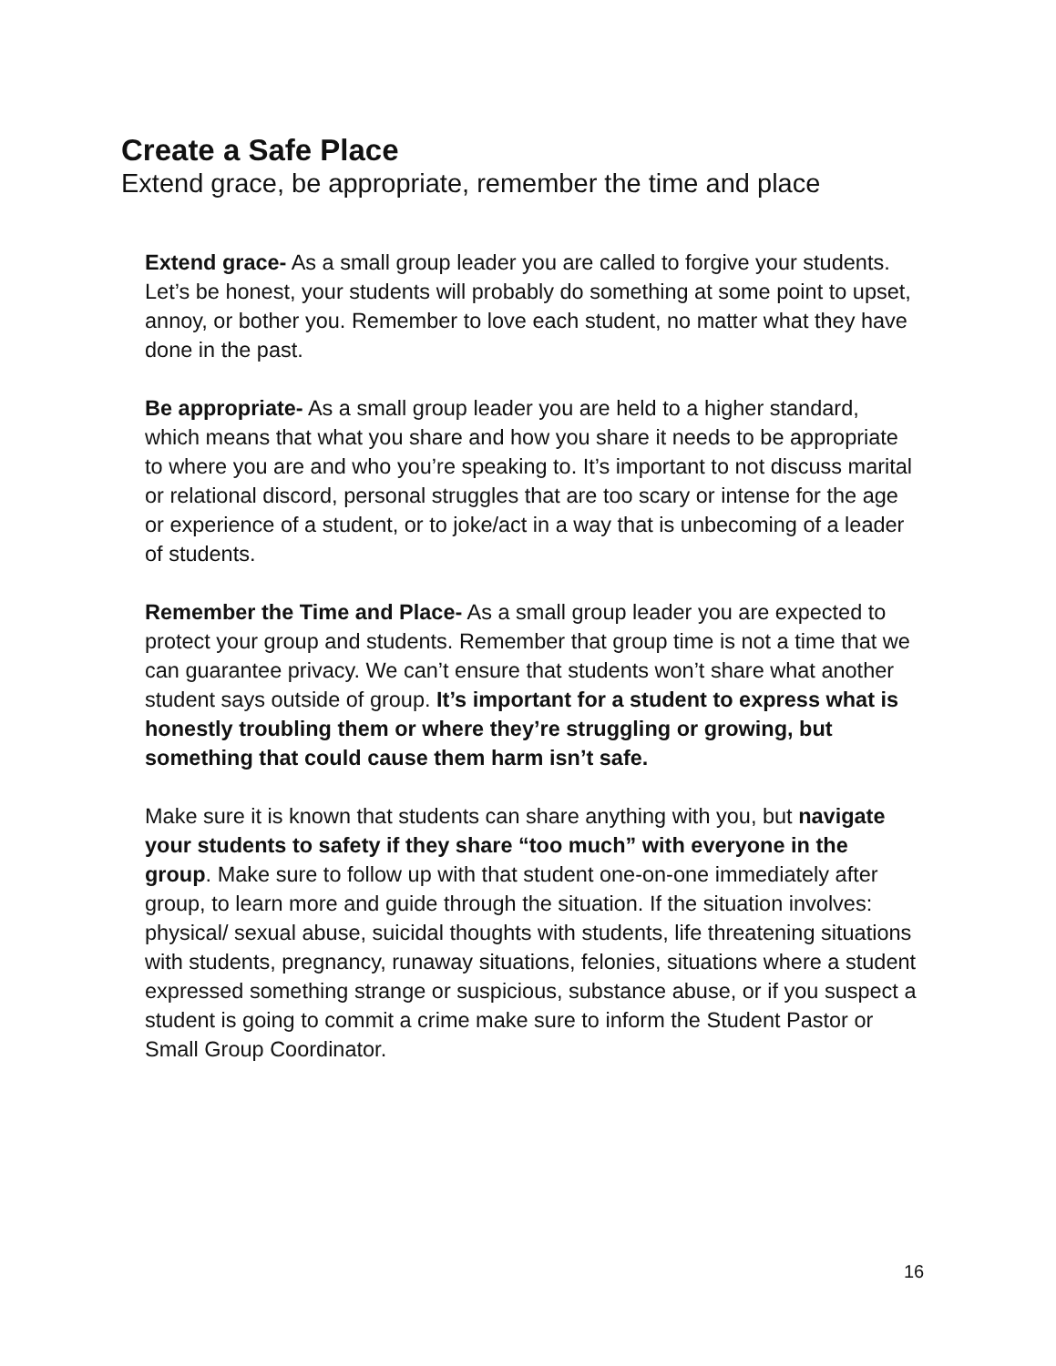Create a Safe Place
Extend grace, be appropriate, remember the time and place
Extend grace- As a small group leader you are called to forgive your students. Let’s be honest, your students will probably do something at some point to upset, annoy, or bother you. Remember to love each student, no matter what they have done in the past.
Be appropriate- As a small group leader you are held to a higher standard, which means that what you share and how you share it needs to be appropriate to where you are and who you’re speaking to. It’s important to not discuss marital or relational discord, personal struggles that are too scary or intense for the age or experience of a student, or to joke/act in a way that is unbecoming of a leader of students.
Remember the Time and Place- As a small group leader you are expected to protect your group and students. Remember that group time is not a time that we can guarantee privacy. We can’t ensure that students won’t share what another student says outside of group. It’s important for a student to express what is honestly troubling them or where they’re struggling or growing, but something that could cause them harm isn’t safe.
Make sure it is known that students can share anything with you, but navigate your students to safety if they share “too much” with everyone in the group. Make sure to follow up with that student one-on-one immediately after group, to learn more and guide through the situation. If the situation involves: physical/ sexual abuse, suicidal thoughts with students, life threatening situations with students, pregnancy, runaway situations, felonies, situations where a student expressed something strange or suspicious, substance abuse, or if you suspect a student is going to commit a crime make sure to inform the Student Pastor or Small Group Coordinator.
16